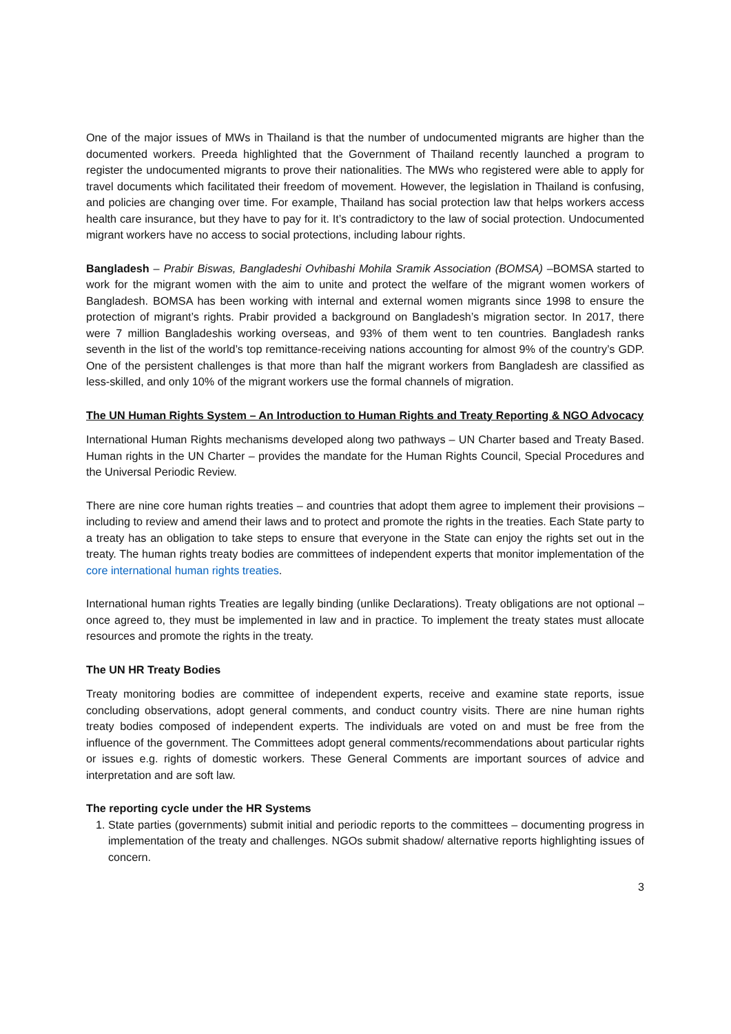One of the major issues of MWs in Thailand is that the number of undocumented migrants are higher than the documented workers. Preeda highlighted that the Government of Thailand recently launched a program to register the undocumented migrants to prove their nationalities. The MWs who registered were able to apply for travel documents which facilitated their freedom of movement. However, the legislation in Thailand is confusing, and policies are changing over time. For example, Thailand has social protection law that helps workers access health care insurance, but they have to pay for it. It’s contradictory to the law of social protection. Undocumented migrant workers have no access to social protections, including labour rights.
Bangladesh – Prabir Biswas, Bangladeshi Ovhibashi Mohila Sramik Association (BOMSA) –BOMSA started to work for the migrant women with the aim to unite and protect the welfare of the migrant women workers of Bangladesh. BOMSA has been working with internal and external women migrants since 1998 to ensure the protection of migrant’s rights. Prabir provided a background on Bangladesh’s migration sector. In 2017, there were 7 million Bangladeshis working overseas, and 93% of them went to ten countries. Bangladesh ranks seventh in the list of the world’s top remittance-receiving nations accounting for almost 9% of the country’s GDP. One of the persistent challenges is that more than half the migrant workers from Bangladesh are classified as less-skilled, and only 10% of the migrant workers use the formal channels of migration.
The UN Human Rights System – An Introduction to Human Rights and Treaty Reporting & NGO Advocacy
International Human Rights mechanisms developed along two pathways – UN Charter based and Treaty Based. Human rights in the UN Charter – provides the mandate for the Human Rights Council, Special Procedures and the Universal Periodic Review.
There are nine core human rights treaties – and countries that adopt them agree to implement their provisions – including to review and amend their laws and to protect and promote the rights in the treaties. Each State party to a treaty has an obligation to take steps to ensure that everyone in the State can enjoy the rights set out in the treaty. The human rights treaty bodies are committees of independent experts that monitor implementation of the core international human rights treaties.
International human rights Treaties are legally binding (unlike Declarations). Treaty obligations are not optional – once agreed to, they must be implemented in law and in practice. To implement the treaty states must allocate resources and promote the rights in the treaty.
The UN HR Treaty Bodies
Treaty monitoring bodies are committee of independent experts, receive and examine state reports, issue concluding observations, adopt general comments, and conduct country visits. There are nine human rights treaty bodies composed of independent experts. The individuals are voted on and must be free from the influence of the government. The Committees adopt general comments/recommendations about particular rights or issues e.g. rights of domestic workers. These General Comments are important sources of advice and interpretation and are soft law.
The reporting cycle under the HR Systems
1. State parties (governments) submit initial and periodic reports to the committees – documenting progress in implementation of the treaty and challenges. NGOs submit shadow/ alternative reports highlighting issues of concern.
3